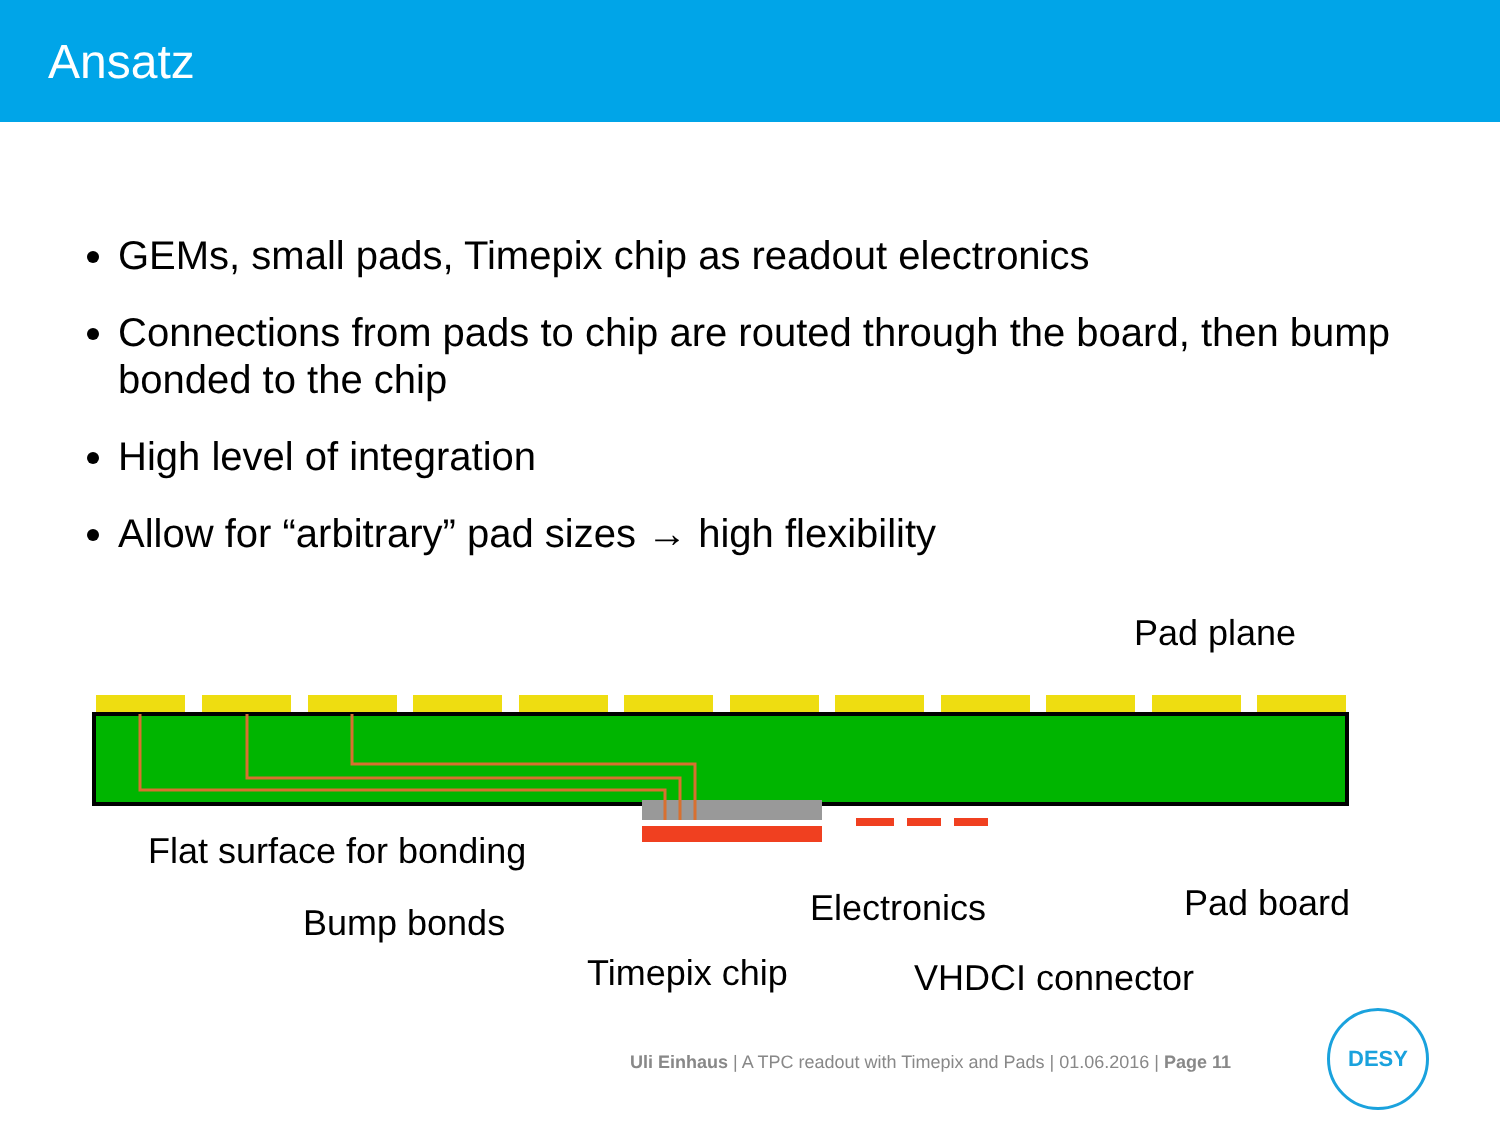Ansatz
GEMs, small pads, Timepix chip as readout electronics
Connections from pads to chip are routed through the board, then bump bonded to the chip
High level of integration
Allow for “arbitrary” pad sizes → high flexibility
Pad plane
Flat surface for bonding
Bump bonds Electronics Pad board
Timepix chip VHDCI connector
Uli Einhaus | A TPC readout with Timepix and Pads | 01.06.2016 | Page 11
DESY